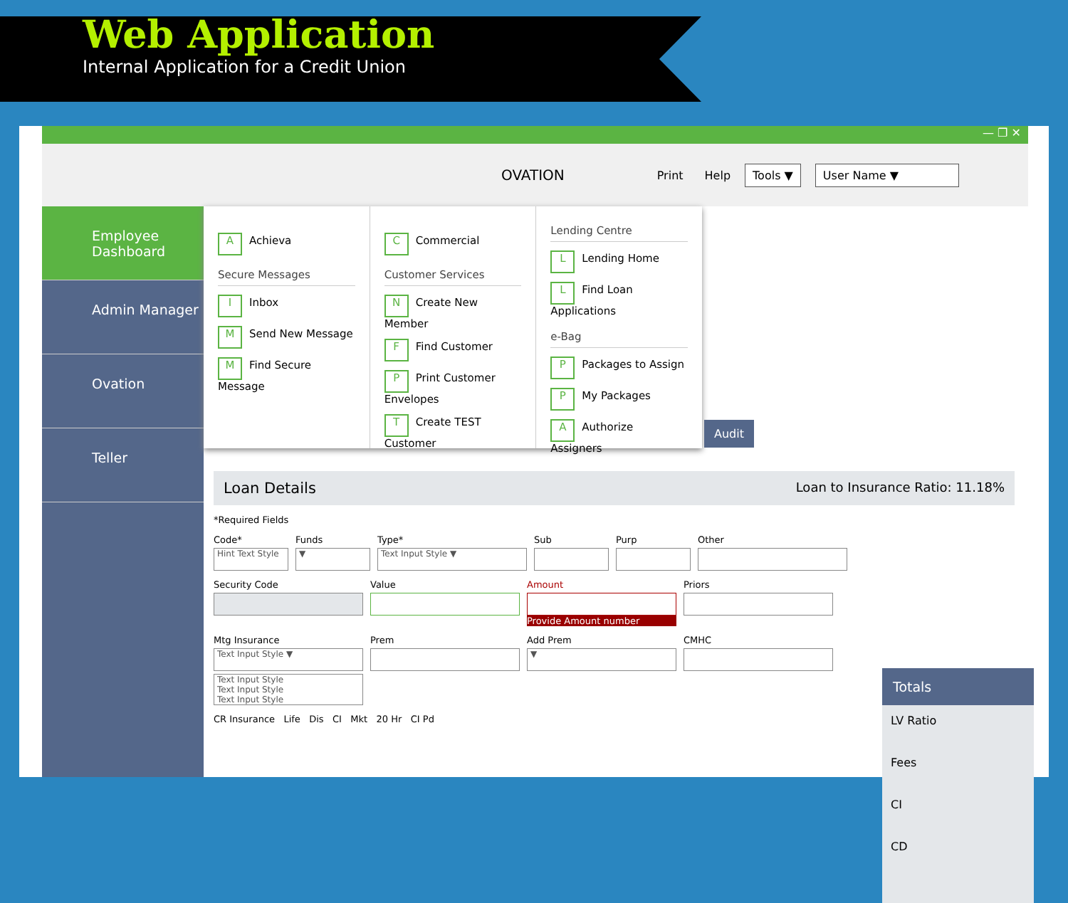Web Application
Internal Application for a Credit Union
— ❐ ✕
OVATION Print Help Tools ▼ User Name ▼
Employee Dashboard
Admin Manager
Ovation
Teller
A Achieva
Secure Messages
I Inbox
M Send New Message
M Find Secure Message
C Commercial
Customer Services
N Create New Member
F Find Customer
P Print Customer Envelopes
T Create TEST Customer
Lending Centre
L Lending Home
L Find Loan Applications
e-Bag
P Packages to Assign
P My Packages
A Authorize Assigners
Audit
Loan Details Loan to Insurance Ratio: 11.18%
*Required Fields
Code*
Hint Text Style
Funds
▼
Type*
Text Input Style ▼
Sub Purp Other
Security Code Value Amount
Provide Amount number
Priors
Mtg Insurance
Text Input Style ▼
Text Input Style
Text Input Style
Text Input Style
Prem Add Prem
▼
CMHC
CR Insurance Life Dis CI Mkt 20 Hr CI Pd
Totals
LV Ratio
Fees
CI
CD